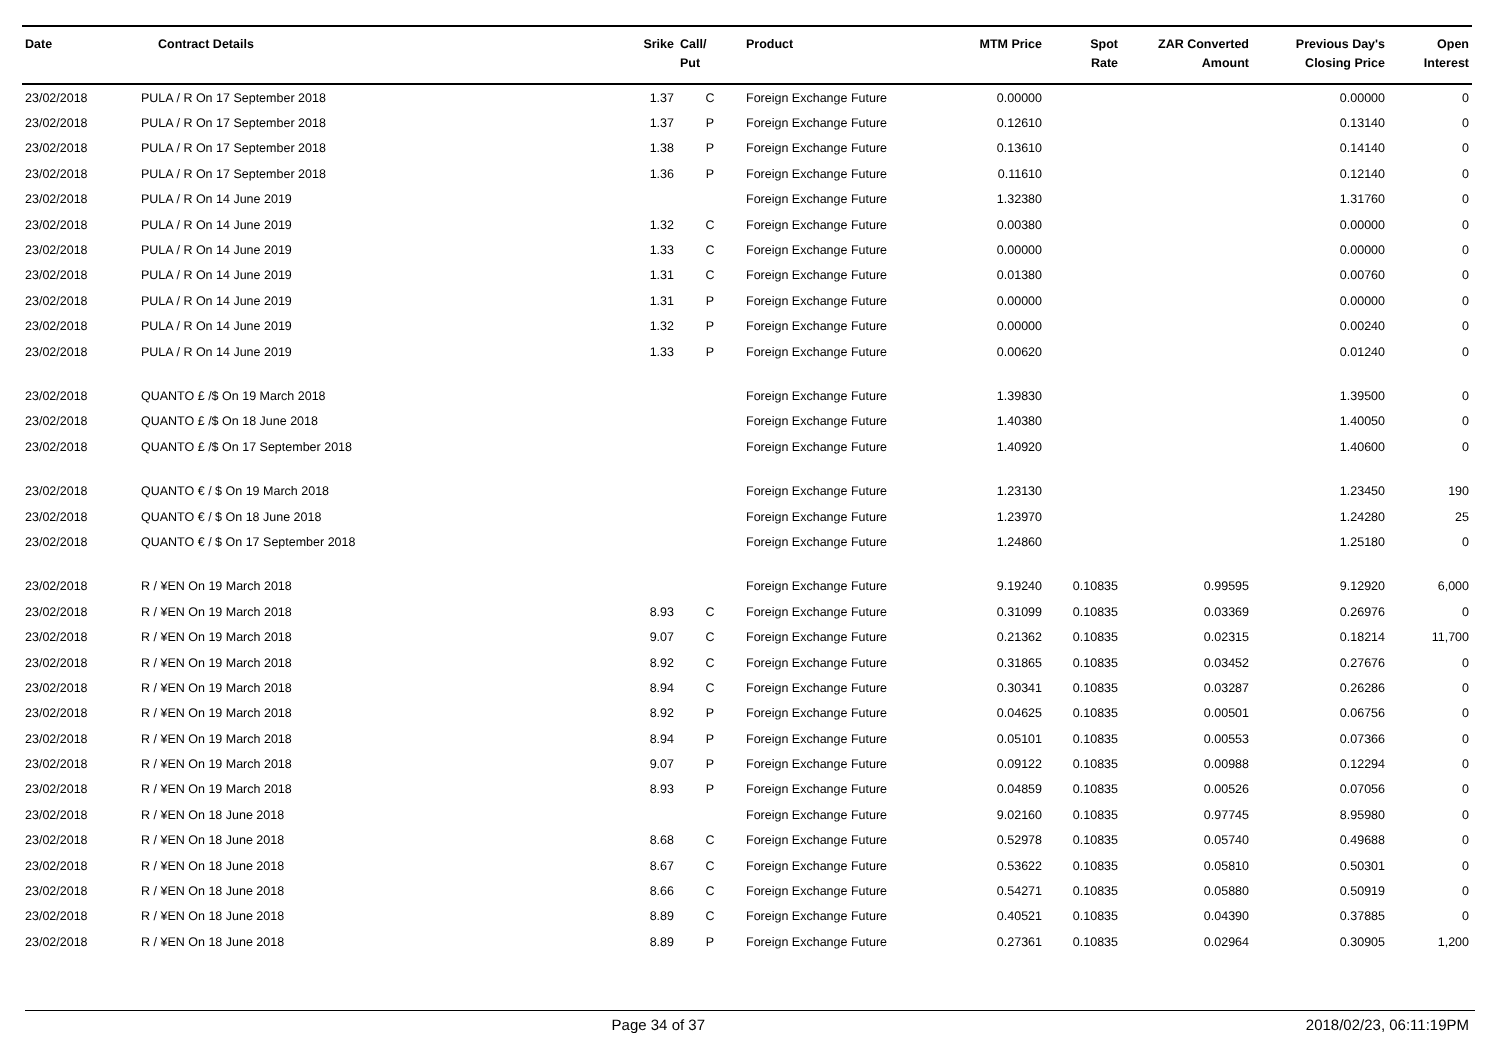| Date | Contract Details | Srike | Call/ Put | Product | MTM Price | Spot Rate | ZAR Converted Amount | Previous Day's Closing Price | Open Interest |
| --- | --- | --- | --- | --- | --- | --- | --- | --- | --- |
| 23/02/2018 | PULA / R On 17 September 2018 | 1.37 | C | Foreign Exchange Future | 0.00000 | | | 0.00000 | 0 |
| 23/02/2018 | PULA / R On 17 September 2018 | 1.37 | P | Foreign Exchange Future | 0.12610 | | | 0.13140 | 0 |
| 23/02/2018 | PULA / R On 17 September 2018 | 1.38 | P | Foreign Exchange Future | 0.13610 | | | 0.14140 | 0 |
| 23/02/2018 | PULA / R On 17 September 2018 | 1.36 | P | Foreign Exchange Future | 0.11610 | | | 0.12140 | 0 |
| 23/02/2018 | PULA / R On 14 June 2019 | | | Foreign Exchange Future | 1.32380 | | | 1.31760 | 0 |
| 23/02/2018 | PULA / R On 14 June 2019 | 1.32 | C | Foreign Exchange Future | 0.00380 | | | 0.00000 | 0 |
| 23/02/2018 | PULA / R On 14 June 2019 | 1.33 | C | Foreign Exchange Future | 0.00000 | | | 0.00000 | 0 |
| 23/02/2018 | PULA / R On 14 June 2019 | 1.31 | C | Foreign Exchange Future | 0.01380 | | | 0.00760 | 0 |
| 23/02/2018 | PULA / R On 14 June 2019 | 1.31 | P | Foreign Exchange Future | 0.00000 | | | 0.00000 | 0 |
| 23/02/2018 | PULA / R On 14 June 2019 | 1.32 | P | Foreign Exchange Future | 0.00000 | | | 0.00240 | 0 |
| 23/02/2018 | PULA / R On 14 June 2019 | 1.33 | P | Foreign Exchange Future | 0.00620 | | | 0.01240 | 0 |
| 23/02/2018 | QUANTO £ /$ On 19 March 2018 | | | Foreign Exchange Future | 1.39830 | | | 1.39500 | 0 |
| 23/02/2018 | QUANTO £ /$ On 18 June 2018 | | | Foreign Exchange Future | 1.40380 | | | 1.40050 | 0 |
| 23/02/2018 | QUANTO £ /$ On 17 September 2018 | | | Foreign Exchange Future | 1.40920 | | | 1.40600 | 0 |
| 23/02/2018 | QUANTO € / $ On 19 March 2018 | | | Foreign Exchange Future | 1.23130 | | | 1.23450 | 190 |
| 23/02/2018 | QUANTO € / $ On 18 June 2018 | | | Foreign Exchange Future | 1.23970 | | | 1.24280 | 25 |
| 23/02/2018 | QUANTO € / $ On 17 September 2018 | | | Foreign Exchange Future | 1.24860 | | | 1.25180 | 0 |
| 23/02/2018 | R / ¥EN On 19 March 2018 | | | Foreign Exchange Future | 9.19240 | 0.10835 | 0.99595 | 9.12920 | 6,000 |
| 23/02/2018 | R / ¥EN On 19 March 2018 | 8.93 | C | Foreign Exchange Future | 0.31099 | 0.10835 | 0.03369 | 0.26976 | 0 |
| 23/02/2018 | R / ¥EN On 19 March 2018 | 9.07 | C | Foreign Exchange Future | 0.21362 | 0.10835 | 0.02315 | 0.18214 | 11,700 |
| 23/02/2018 | R / ¥EN On 19 March 2018 | 8.92 | C | Foreign Exchange Future | 0.31865 | 0.10835 | 0.03452 | 0.27676 | 0 |
| 23/02/2018 | R / ¥EN On 19 March 2018 | 8.94 | C | Foreign Exchange Future | 0.30341 | 0.10835 | 0.03287 | 0.26286 | 0 |
| 23/02/2018 | R / ¥EN On 19 March 2018 | 8.92 | P | Foreign Exchange Future | 0.04625 | 0.10835 | 0.00501 | 0.06756 | 0 |
| 23/02/2018 | R / ¥EN On 19 March 2018 | 8.94 | P | Foreign Exchange Future | 0.05101 | 0.10835 | 0.00553 | 0.07366 | 0 |
| 23/02/2018 | R / ¥EN On 19 March 2018 | 9.07 | P | Foreign Exchange Future | 0.09122 | 0.10835 | 0.00988 | 0.12294 | 0 |
| 23/02/2018 | R / ¥EN On 19 March 2018 | 8.93 | P | Foreign Exchange Future | 0.04859 | 0.10835 | 0.00526 | 0.07056 | 0 |
| 23/02/2018 | R / ¥EN On 18 June 2018 | | | Foreign Exchange Future | 9.02160 | 0.10835 | 0.97745 | 8.95980 | 0 |
| 23/02/2018 | R / ¥EN On 18 June 2018 | 8.68 | C | Foreign Exchange Future | 0.52978 | 0.10835 | 0.05740 | 0.49688 | 0 |
| 23/02/2018 | R / ¥EN On 18 June 2018 | 8.67 | C | Foreign Exchange Future | 0.53622 | 0.10835 | 0.05810 | 0.50301 | 0 |
| 23/02/2018 | R / ¥EN On 18 June 2018 | 8.66 | C | Foreign Exchange Future | 0.54271 | 0.10835 | 0.05880 | 0.50919 | 0 |
| 23/02/2018 | R / ¥EN On 18 June 2018 | 8.89 | C | Foreign Exchange Future | 0.40521 | 0.10835 | 0.04390 | 0.37885 | 0 |
| 23/02/2018 | R / ¥EN On 18 June 2018 | 8.89 | P | Foreign Exchange Future | 0.27361 | 0.10835 | 0.02964 | 0.30905 | 1,200 |
Page 34 of 37 2018/02/23, 06:11:19PM